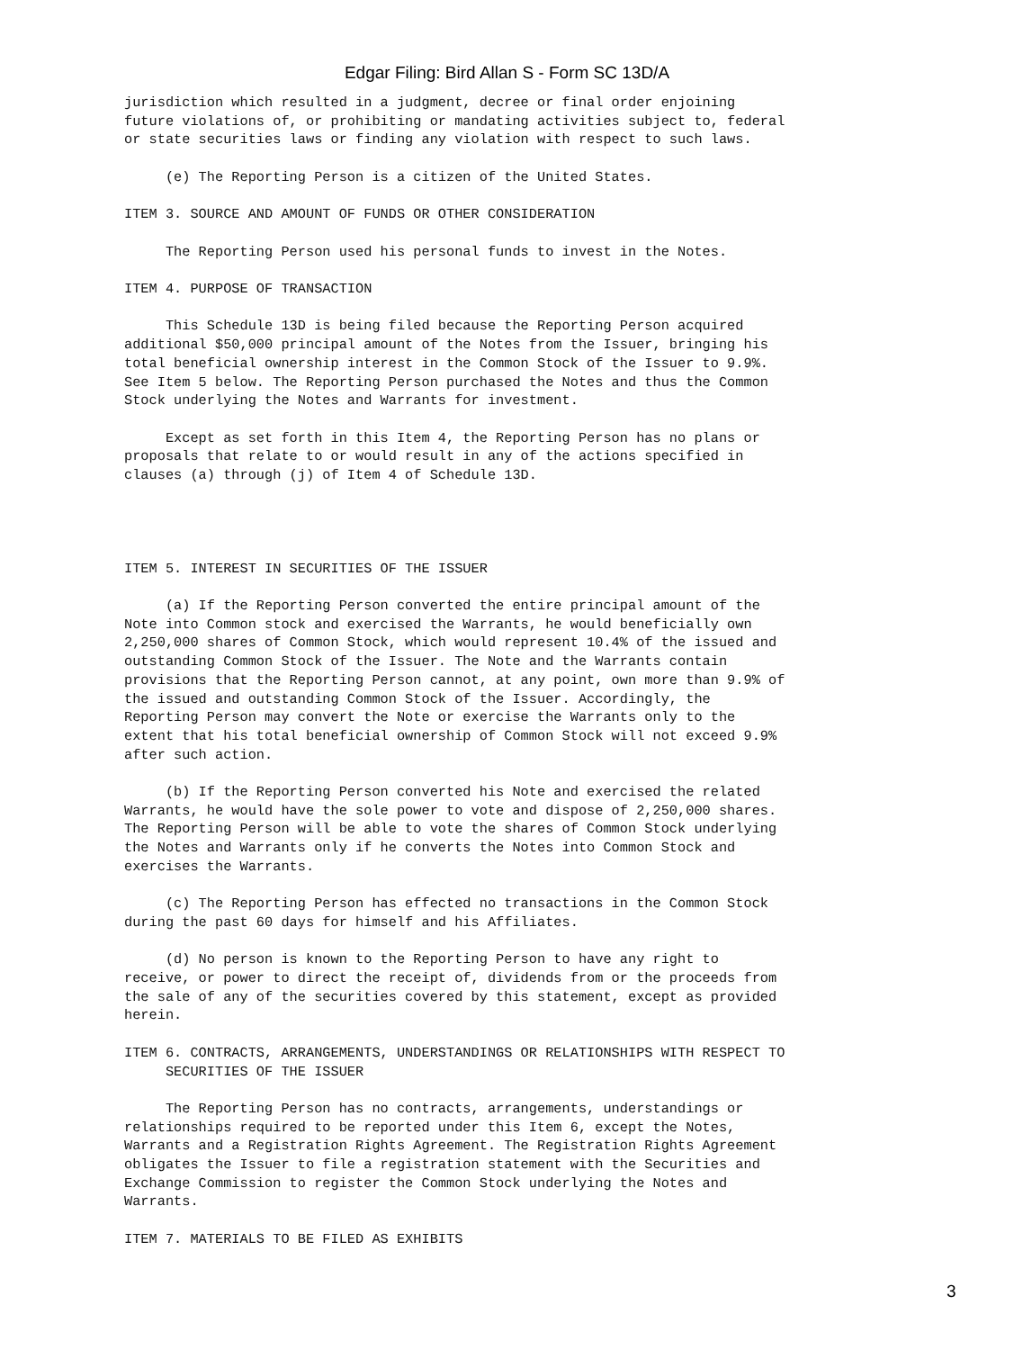Edgar Filing: Bird Allan S - Form SC 13D/A
jurisdiction which resulted in a judgment, decree or final order enjoining
future violations of, or prohibiting or mandating activities subject to, federal
or state securities laws or finding any violation with respect to such laws.

     (e) The Reporting Person is a citizen of the United States.

ITEM 3. SOURCE AND AMOUNT OF FUNDS OR OTHER CONSIDERATION

     The Reporting Person used his personal funds to invest in the Notes.

ITEM 4. PURPOSE OF TRANSACTION

     This Schedule 13D is being filed because the Reporting Person acquired
additional $50,000 principal amount of the Notes from the Issuer, bringing his
total beneficial ownership interest in the Common Stock of the Issuer to 9.9%.
See Item 5 below. The Reporting Person purchased the Notes and thus the Common
Stock underlying the Notes and Warrants for investment.

     Except as set forth in this Item 4, the Reporting Person has no plans or
proposals that relate to or would result in any of the actions specified in
clauses (a) through (j) of Item 4 of Schedule 13D.




ITEM 5. INTEREST IN SECURITIES OF THE ISSUER

     (a) If the Reporting Person converted the entire principal amount of the
Note into Common stock and exercised the Warrants, he would beneficially own
2,250,000 shares of Common Stock, which would represent 10.4% of the issued and
outstanding Common Stock of the Issuer. The Note and the Warrants contain
provisions that the Reporting Person cannot, at any point, own more than 9.9% of
the issued and outstanding Common Stock of the Issuer. Accordingly, the
Reporting Person may convert the Note or exercise the Warrants only to the
extent that his total beneficial ownership of Common Stock will not exceed 9.9%
after such action.

     (b) If the Reporting Person converted his Note and exercised the related
Warrants, he would have the sole power to vote and dispose of 2,250,000 shares.
The Reporting Person will be able to vote the shares of Common Stock underlying
the Notes and Warrants only if he converts the Notes into Common Stock and
exercises the Warrants.

     (c) The Reporting Person has effected no transactions in the Common Stock
during the past 60 days for himself and his Affiliates.

     (d) No person is known to the Reporting Person to have any right to
receive, or power to direct the receipt of, dividends from or the proceeds from
the sale of any of the securities covered by this statement, except as provided
herein.

ITEM 6. CONTRACTS, ARRANGEMENTS, UNDERSTANDINGS OR RELATIONSHIPS WITH RESPECT TO
     SECURITIES OF THE ISSUER

     The Reporting Person has no contracts, arrangements, understandings or
relationships required to be reported under this Item 6, except the Notes,
Warrants and a Registration Rights Agreement. The Registration Rights Agreement
obligates the Issuer to file a registration statement with the Securities and
Exchange Commission to register the Common Stock underlying the Notes and
Warrants.

ITEM 7. MATERIALS TO BE FILED AS EXHIBITS
3